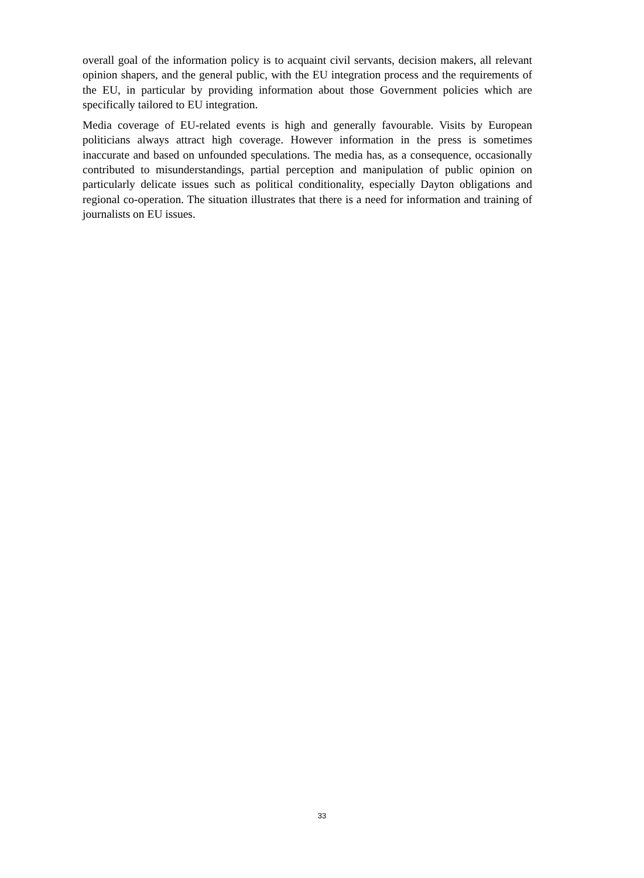overall goal of the information policy is to acquaint civil servants, decision makers, all relevant opinion shapers, and the general public, with the EU integration process and the requirements of the EU, in particular by providing information about those Government policies which are specifically tailored to EU integration.
Media coverage of EU-related events is high and generally favourable. Visits by European politicians always attract high coverage. However information in the press is sometimes inaccurate and based on unfounded speculations. The media has, as a consequence, occasionally contributed to misunderstandings, partial perception and manipulation of public opinion on particularly delicate issues such as political conditionality, especially Dayton obligations and regional co-operation. The situation illustrates that there is a need for information and training of journalists on EU issues.
33